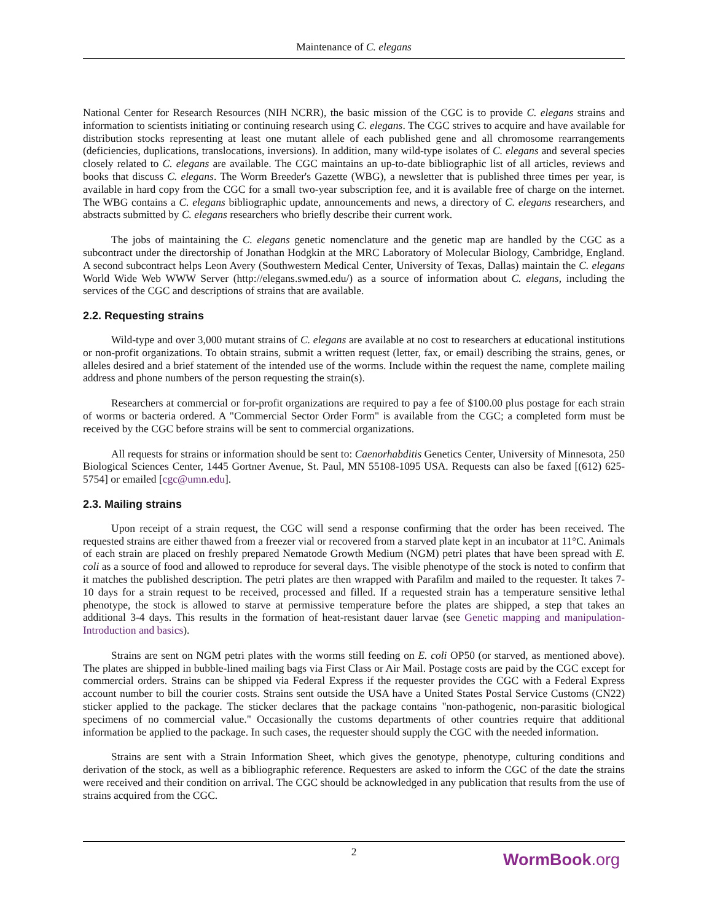Maintenance of C. elegans
National Center for Research Resources (NIH NCRR), the basic mission of the CGC is to provide C. elegans strains and information to scientists initiating or continuing research using C. elegans. The CGC strives to acquire and have available for distribution stocks representing at least one mutant allele of each published gene and all chromosome rearrangements (deficiencies, duplications, translocations, inversions). In addition, many wild-type isolates of C. elegans and several species closely related to C. elegans are available. The CGC maintains an up-to-date bibliographic list of all articles, reviews and books that discuss C. elegans. The Worm Breeder's Gazette (WBG), a newsletter that is published three times per year, is available in hard copy from the CGC for a small two-year subscription fee, and it is available free of charge on the internet. The WBG contains a C. elegans bibliographic update, announcements and news, a directory of C. elegans researchers, and abstracts submitted by C. elegans researchers who briefly describe their current work.
The jobs of maintaining the C. elegans genetic nomenclature and the genetic map are handled by the CGC as a subcontract under the directorship of Jonathan Hodgkin at the MRC Laboratory of Molecular Biology, Cambridge, England. A second subcontract helps Leon Avery (Southwestern Medical Center, University of Texas, Dallas) maintain the C. elegans World Wide Web WWW Server (http://elegans.swmed.edu/) as a source of information about C. elegans, including the services of the CGC and descriptions of strains that are available.
2.2. Requesting strains
Wild-type and over 3,000 mutant strains of C. elegans are available at no cost to researchers at educational institutions or non-profit organizations. To obtain strains, submit a written request (letter, fax, or email) describing the strains, genes, or alleles desired and a brief statement of the intended use of the worms. Include within the request the name, complete mailing address and phone numbers of the person requesting the strain(s).
Researchers at commercial or for-profit organizations are required to pay a fee of $100.00 plus postage for each strain of worms or bacteria ordered. A "Commercial Sector Order Form" is available from the CGC; a completed form must be received by the CGC before strains will be sent to commercial organizations.
All requests for strains or information should be sent to: Caenorhabditis Genetics Center, University of Minnesota, 250 Biological Sciences Center, 1445 Gortner Avenue, St. Paul, MN 55108-1095 USA. Requests can also be faxed [(612) 625-5754] or emailed [cgc@umn.edu].
2.3. Mailing strains
Upon receipt of a strain request, the CGC will send a response confirming that the order has been received. The requested strains are either thawed from a freezer vial or recovered from a starved plate kept in an incubator at 11°C. Animals of each strain are placed on freshly prepared Nematode Growth Medium (NGM) petri plates that have been spread with E. coli as a source of food and allowed to reproduce for several days. The visible phenotype of the stock is noted to confirm that it matches the published description. The petri plates are then wrapped with Parafilm and mailed to the requester. It takes 7-10 days for a strain request to be received, processed and filled. If a requested strain has a temperature sensitive lethal phenotype, the stock is allowed to starve at permissive temperature before the plates are shipped, a step that takes an additional 3-4 days. This results in the formation of heat-resistant dauer larvae (see Genetic mapping and manipulation-Introduction and basics).
Strains are sent on NGM petri plates with the worms still feeding on E. coli OP50 (or starved, as mentioned above). The plates are shipped in bubble-lined mailing bags via First Class or Air Mail. Postage costs are paid by the CGC except for commercial orders. Strains can be shipped via Federal Express if the requester provides the CGC with a Federal Express account number to bill the courier costs. Strains sent outside the USA have a United States Postal Service Customs (CN22) sticker applied to the package. The sticker declares that the package contains "non-pathogenic, non-parasitic biological specimens of no commercial value." Occasionally the customs departments of other countries require that additional information be applied to the package. In such cases, the requester should supply the CGC with the needed information.
Strains are sent with a Strain Information Sheet, which gives the genotype, phenotype, culturing conditions and derivation of the stock, as well as a bibliographic reference. Requesters are asked to inform the CGC of the date the strains were received and their condition on arrival. The CGC should be acknowledged in any publication that results from the use of strains acquired from the CGC.
2
WormBook.org